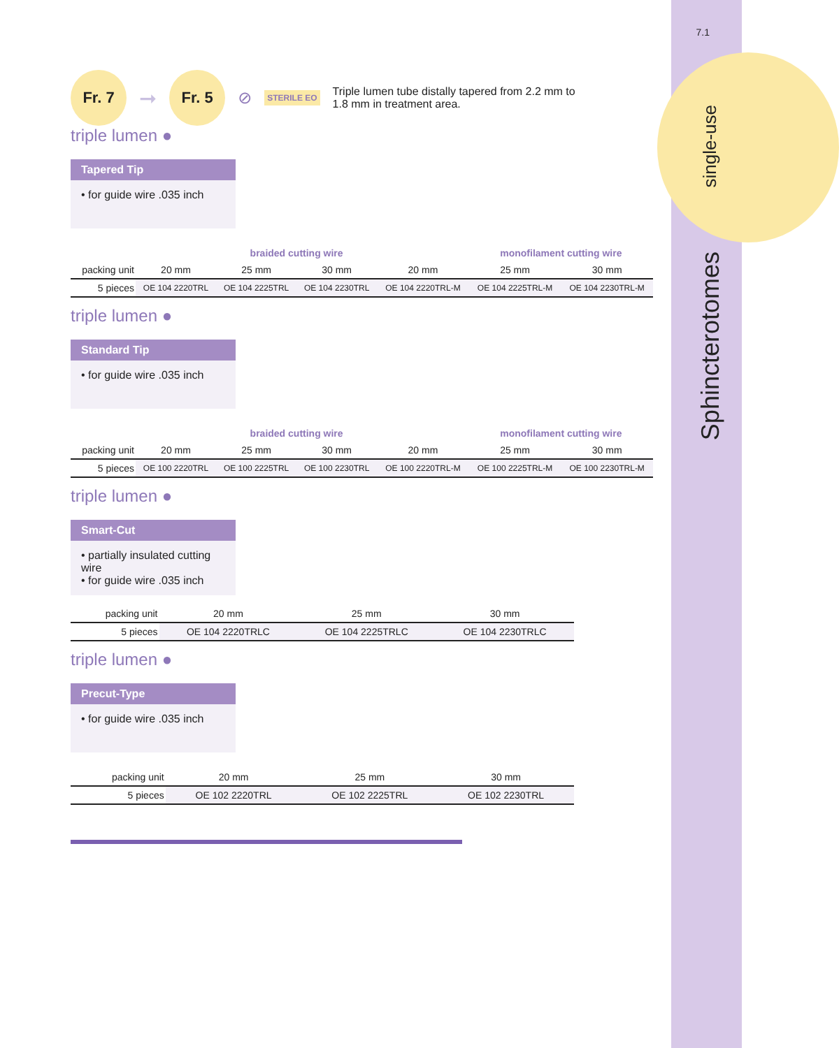7.1
single-use
Sphincterotomes
Fr. 7
➞
Fr. 5
⊘ STERILE EO Triple lumen tube distally tapered from 2.2 mm to 1.8 mm in treatment area.
triple lumen ●
Tapered Tip
• for guide wire .035 inch
| | | braided cutting wire | | | monofilament cutting wire | |
| --- | --- | --- | --- | --- | --- | --- |
| packing unit | 20 mm | 25 mm | 30 mm | 20 mm | 25 mm | 30 mm |
| 5 pieces | OE 104 2220TRL | OE 104 2225TRL | OE 104 2230TRL | OE 104 2220TRL-M | OE 104 2225TRL-M | OE 104 2230TRL-M |
triple lumen ●
Standard Tip
• for guide wire .035 inch
| | | braided cutting wire | | | monofilament cutting wire | |
| --- | --- | --- | --- | --- | --- | --- |
| packing unit | 20 mm | 25 mm | 30 mm | 20 mm | 25 mm | 30 mm |
| 5 pieces | OE 100 2220TRL | OE 100 2225TRL | OE 100 2230TRL | OE 100 2220TRL-M | OE 100 2225TRL-M | OE 100 2230TRL-M |
triple lumen ●
Smart-Cut
• partially insulated cutting wire
• for guide wire .035 inch
| packing unit | 20 mm | 25 mm | 30 mm |
| 5 pieces | OE 104 2220TRLC | OE 104 2225TRLC | OE 104 2230TRLC |
triple lumen ●
Precut-Type
• for guide wire .035 inch
| packing unit | 20 mm | 25 mm | 30 mm |
| 5 pieces | OE 102 2220TRL | OE 102 2225TRL | OE 102 2230TRL |